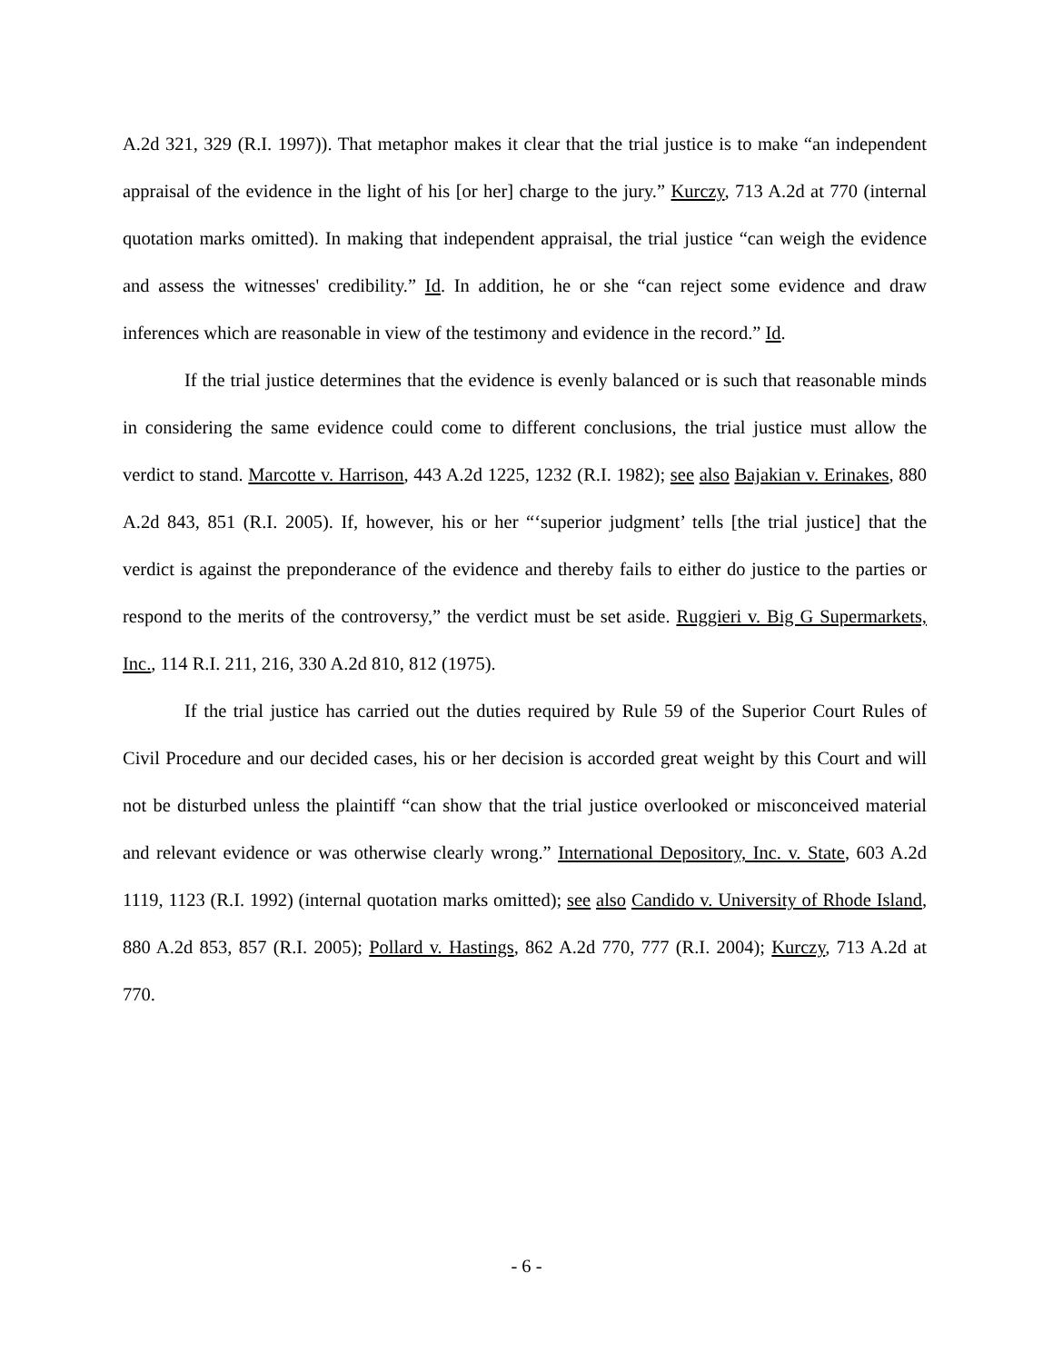A.2d 321, 329 (R.I. 1997)). That metaphor makes it clear that the trial justice is to make “an independent appraisal of the evidence in the light of his [or her] charge to the jury.” Kurczy, 713 A.2d at 770 (internal quotation marks omitted). In making that independent appraisal, the trial justice “can weigh the evidence and assess the witnesses' credibility.” Id. In addition, he or she “can reject some evidence and draw inferences which are reasonable in view of the testimony and evidence in the record.” Id.
If the trial justice determines that the evidence is evenly balanced or is such that reasonable minds in considering the same evidence could come to different conclusions, the trial justice must allow the verdict to stand. Marcotte v. Harrison, 443 A.2d 1225, 1232 (R.I. 1982); see also Bajakian v. Erinakes, 880 A.2d 843, 851 (R.I. 2005). If, however, his or her “‘superior judgment’ tells [the trial justice] that the verdict is against the preponderance of the evidence and thereby fails to either do justice to the parties or respond to the merits of the controversy,” the verdict must be set aside. Ruggieri v. Big G Supermarkets, Inc., 114 R.I. 211, 216, 330 A.2d 810, 812 (1975).
If the trial justice has carried out the duties required by Rule 59 of the Superior Court Rules of Civil Procedure and our decided cases, his or her decision is accorded great weight by this Court and will not be disturbed unless the plaintiff “can show that the trial justice overlooked or misconceived material and relevant evidence or was otherwise clearly wrong.” International Depository, Inc. v. State, 603 A.2d 1119, 1123 (R.I. 1992) (internal quotation marks omitted); see also Candido v. University of Rhode Island, 880 A.2d 853, 857 (R.I. 2005); Pollard v. Hastings, 862 A.2d 770, 777 (R.I. 2004); Kurczy, 713 A.2d at 770.
- 6 -